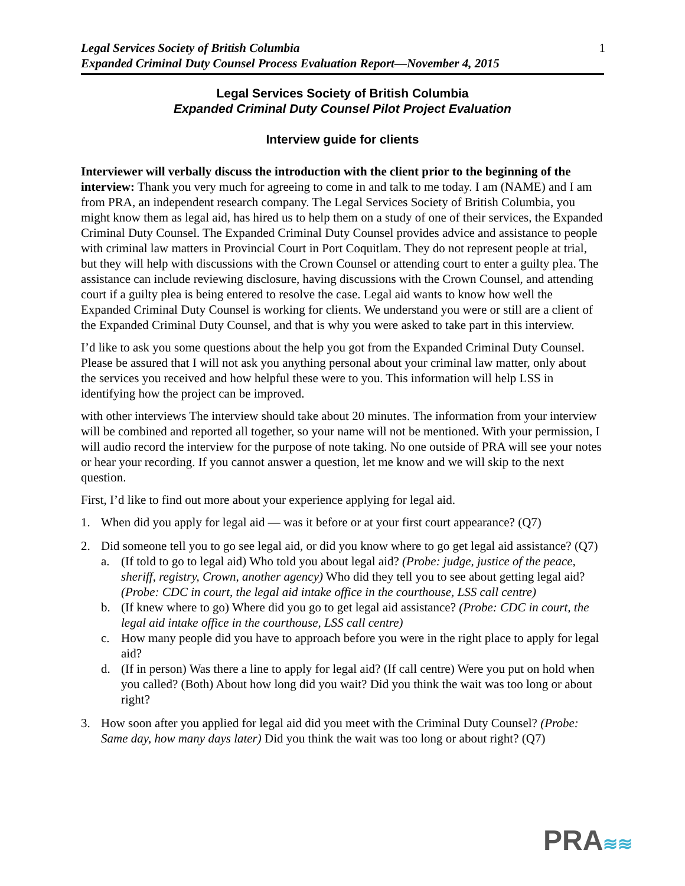Legal Services Society of British Columbia
Expanded Criminal Duty Counsel Process Evaluation Report—November 4, 2015
1
Legal Services Society of British Columbia
Expanded Criminal Duty Counsel Pilot Project Evaluation
Interview guide for clients
Interviewer will verbally discuss the introduction with the client prior to the beginning of the interview: Thank you very much for agreeing to come in and talk to me today. I am (NAME) and I am from PRA, an independent research company. The Legal Services Society of British Columbia, you might know them as legal aid, has hired us to help them on a study of one of their services, the Expanded Criminal Duty Counsel. The Expanded Criminal Duty Counsel provides advice and assistance to people with criminal law matters in Provincial Court in Port Coquitlam. They do not represent people at trial, but they will help with discussions with the Crown Counsel or attending court to enter a guilty plea. The assistance can include reviewing disclosure, having discussions with the Crown Counsel, and attending court if a guilty plea is being entered to resolve the case. Legal aid wants to know how well the Expanded Criminal Duty Counsel is working for clients. We understand you were or still are a client of the Expanded Criminal Duty Counsel, and that is why you were asked to take part in this interview.
I’d like to ask you some questions about the help you got from the Expanded Criminal Duty Counsel. Please be assured that I will not ask you anything personal about your criminal law matter, only about the services you received and how helpful these were to you. This information will help LSS in identifying how the project can be improved.
with other interviews The interview should take about 20 minutes. The information from your interview will be combined and reported all together, so your name will not be mentioned. With your permission, I will audio record the interview for the purpose of note taking. No one outside of PRA will see your notes or hear your recording. If you cannot answer a question, let me know and we will skip to the next question.
First, I’d like to find out more about your experience applying for legal aid.
1. When did you apply for legal aid — was it before or at your first court appearance? (Q7)
2. Did someone tell you to go see legal aid, or did you know where to go get legal aid assistance? (Q7)
a. (If told to go to legal aid) Who told you about legal aid? (Probe: judge, justice of the peace, sheriff, registry, Crown, another agency) Who did they tell you to see about getting legal aid? (Probe: CDC in court, the legal aid intake office in the courthouse, LSS call centre)
b. (If knew where to go) Where did you go to get legal aid assistance? (Probe: CDC in court, the legal aid intake office in the courthouse, LSS call centre)
c. How many people did you have to approach before you were in the right place to apply for legal aid?
d. (If in person) Was there a line to apply for legal aid? (If call centre) Were you put on hold when you called? (Both) About how long did you wait? Did you think the wait was too long or about right?
3. How soon after you applied for legal aid did you meet with the Criminal Duty Counsel? (Probe: Same day, how many days later) Did you think the wait was too long or about right? (Q7)
PRA≋≋